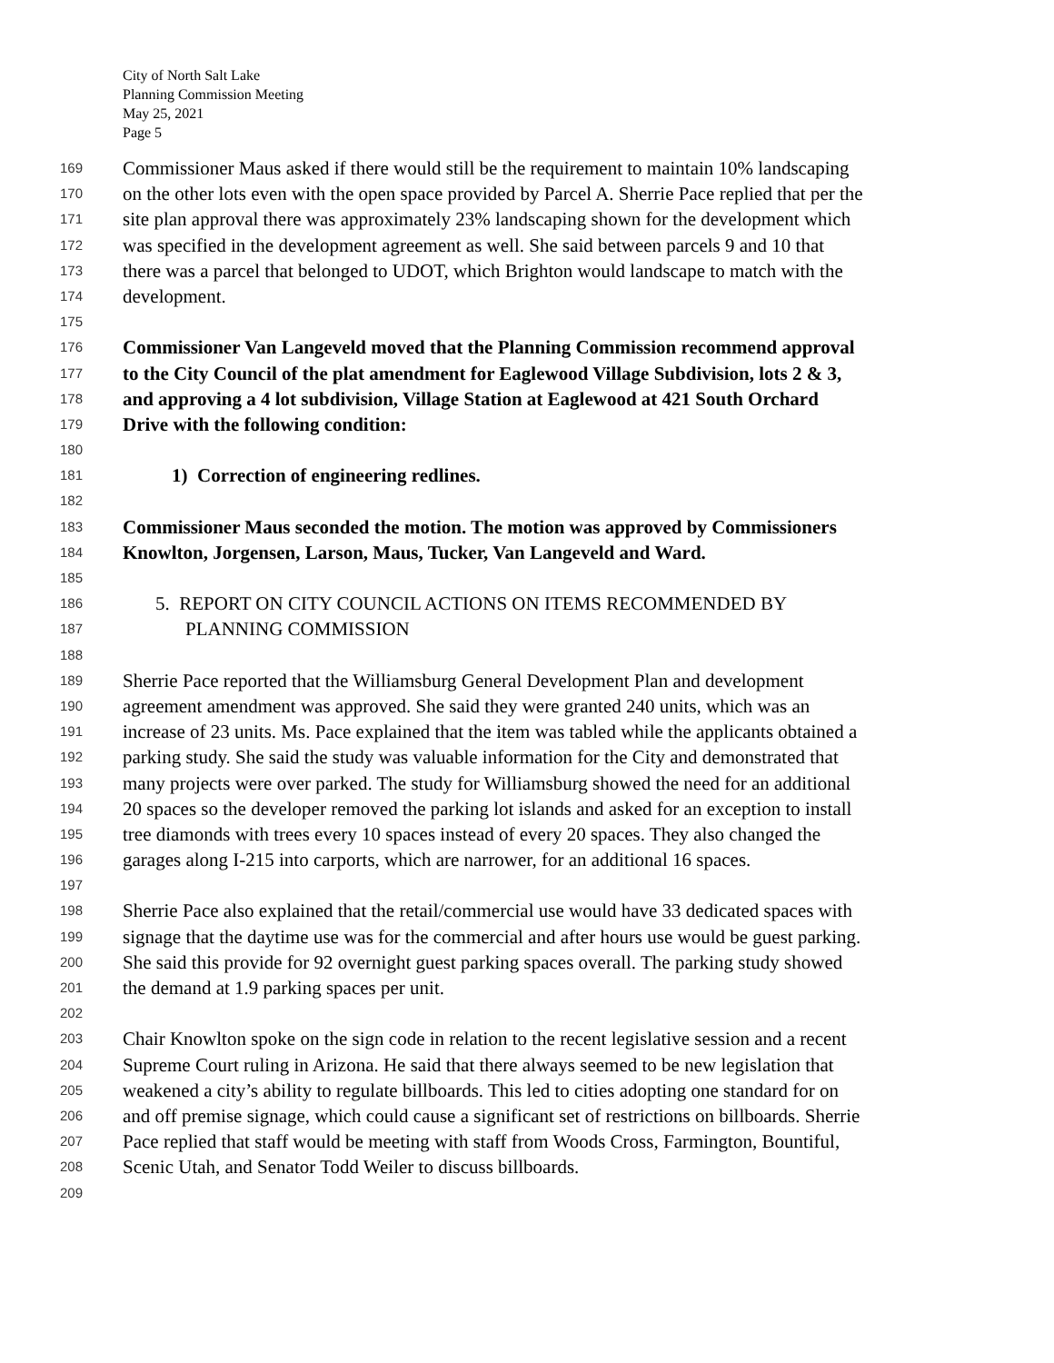City of North Salt Lake
Planning Commission Meeting
May 25, 2021
Page 5
169 Commissioner Maus asked if there would still be the requirement to maintain 10% landscaping
170 on the other lots even with the open space provided by Parcel A. Sherrie Pace replied that per the
171 site plan approval there was approximately 23% landscaping shown for the development which
172 was specified in the development agreement as well. She said between parcels 9 and 10 that
173 there was a parcel that belonged to UDOT, which Brighton would landscape to match with the
174 development.
175
176 Commissioner Van Langeveld moved that the Planning Commission recommend approval
177 to the City Council of the plat amendment for Eaglewood Village Subdivision, lots 2 & 3,
178 and approving a 4 lot subdivision, Village Station at Eaglewood at 421 South Orchard
179 Drive with the following condition:
180
181 1) Correction of engineering redlines.
182
183 Commissioner Maus seconded the motion. The motion was approved by Commissioners
184 Knowlton, Jorgensen, Larson, Maus, Tucker, Van Langeveld and Ward.
185
186 5. REPORT ON CITY COUNCIL ACTIONS ON ITEMS RECOMMENDED BY
187 PLANNING COMMISSION
188
189 Sherrie Pace reported that the Williamsburg General Development Plan and development
190 agreement amendment was approved. She said they were granted 240 units, which was an
191 increase of 23 units. Ms. Pace explained that the item was tabled while the applicants obtained a
192 parking study. She said the study was valuable information for the City and demonstrated that
193 many projects were over parked. The study for Williamsburg showed the need for an additional
194 20 spaces so the developer removed the parking lot islands and asked for an exception to install
195 tree diamonds with trees every 10 spaces instead of every 20 spaces. They also changed the
196 garages along I-215 into carports, which are narrower, for an additional 16 spaces.
197
198 Sherrie Pace also explained that the retail/commercial use would have 33 dedicated spaces with
199 signage that the daytime use was for the commercial and after hours use would be guest parking.
200 She said this provide for 92 overnight guest parking spaces overall. The parking study showed
201 the demand at 1.9 parking spaces per unit.
202
203 Chair Knowlton spoke on the sign code in relation to the recent legislative session and a recent
204 Supreme Court ruling in Arizona. He said that there always seemed to be new legislation that
205 weakened a city’s ability to regulate billboards. This led to cities adopting one standard for on
206 and off premise signage, which could cause a significant set of restrictions on billboards. Sherrie
207 Pace replied that staff would be meeting with staff from Woods Cross, Farmington, Bountiful,
208 Scenic Utah, and Senator Todd Weiler to discuss billboards.
209